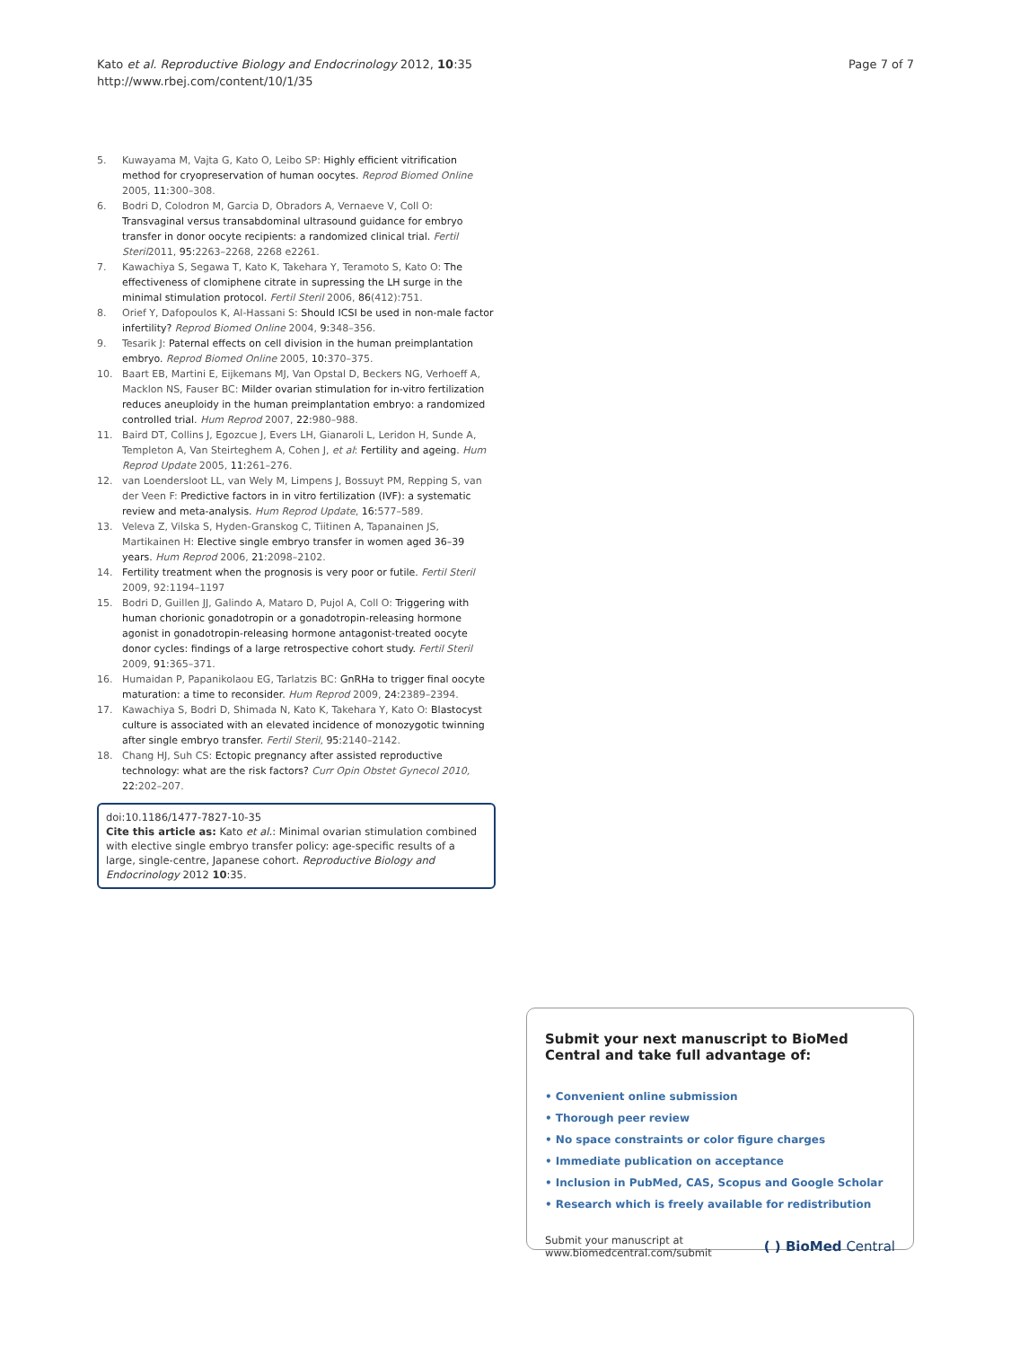Kato et al. Reproductive Biology and Endocrinology 2012, 10:35
http://www.rbej.com/content/10/1/35
Page 7 of 7
5. Kuwayama M, Vajta G, Kato O, Leibo SP: Highly efficient vitrification method for cryopreservation of human oocytes. Reprod Biomed Online 2005, 11: 300–308.
6. Bodri D, Colodron M, Garcia D, Obradors A, Vernaeve V, Coll O: Transvaginal versus transabdominal ultrasound guidance for embryo transfer in donor oocyte recipients: a randomized clinical trial. Fertil Steril2011, 95: 2263–2268, 2268 e2261.
7. Kawachiya S, Segawa T, Kato K, Takehara Y, Teramoto S, Kato O: The effectiveness of clomiphene citrate in supressing the LH surge in the minimal stimulation protocol. Fertil Steril 2006, 86(412):751.
8. Orief Y, Dafopoulos K, Al-Hassani S: Should ICSI be used in non-male factor infertility? Reprod Biomed Online 2004, 9: 348–356.
9. Tesarik J: Paternal effects on cell division in the human preimplantation embryo. Reprod Biomed Online 2005, 10: 370–375.
10. Baart EB, Martini E, Eijkemans MJ, Van Opstal D, Beckers NG, Verhoeff A, Macklon NS, Fauser BC: Milder ovarian stimulation for in-vitro fertilization reduces aneuploidy in the human preimplantation embryo: a randomized controlled trial. Hum Reprod 2007, 22: 980–988.
11. Baird DT, Collins J, Egozcue J, Evers LH, Gianaroli L, Leridon H, Sunde A, Templeton A, Van Steirteghem A, Cohen J, et al: Fertility and ageing. Hum Reprod Update 2005, 11: 261–276.
12. van Loendersloot LL, van Wely M, Limpens J, Bossuyt PM, Repping S, van der Veen F: Predictive factors in in vitro fertilization (IVF): a systematic review and meta-analysis. Hum Reprod Update, 16: 577–589.
13. Veleva Z, Vilska S, Hyden-Granskog C, Tiitinen A, Tapanainen JS, Martikainen H: Elective single embryo transfer in women aged 36–39 years. Hum Reprod 2006, 21: 2098–2102.
14. Fertility treatment when the prognosis is very poor or futile. Fertil Steril 2009, 92:1194–1197
15. Bodri D, Guillen JJ, Galindo A, Mataro D, Pujol A, Coll O: Triggering with human chorionic gonadotropin or a gonadotropin-releasing hormone agonist in gonadotropin-releasing hormone antagonist-treated oocyte donor cycles: findings of a large retrospective cohort study. Fertil Steril 2009, 91: 365–371.
16. Humaidan P, Papanikolaou EG, Tarlatzis BC: GnRHa to trigger final oocyte maturation: a time to reconsider. Hum Reprod 2009, 24: 2389–2394.
17. Kawachiya S, Bodri D, Shimada N, Kato K, Takehara Y, Kato O: Blastocyst culture is associated with an elevated incidence of monozygotic twinning after single embryo transfer. Fertil Steril, 95: 2140–2142.
18. Chang HJ, Suh CS: Ectopic pregnancy after assisted reproductive technology: what are the risk factors? Curr Opin Obstet Gynecol 2010, 22: 202–207.
doi:10.1186/1477-7827-10-35
Cite this article as: Kato et al.: Minimal ovarian stimulation combined with elective single embryo transfer policy: age-specific results of a large, single-centre, Japanese cohort. Reproductive Biology and Endocrinology 2012 10:35.
Submit your next manuscript to BioMed Central and take full advantage of:
• Convenient online submission
• Thorough peer review
• No space constraints or color figure charges
• Immediate publication on acceptance
• Inclusion in PubMed, CAS, Scopus and Google Scholar
• Research which is freely available for redistribution
Submit your manuscript at
www.biomedcentral.com/submit
( ) BioMed Central